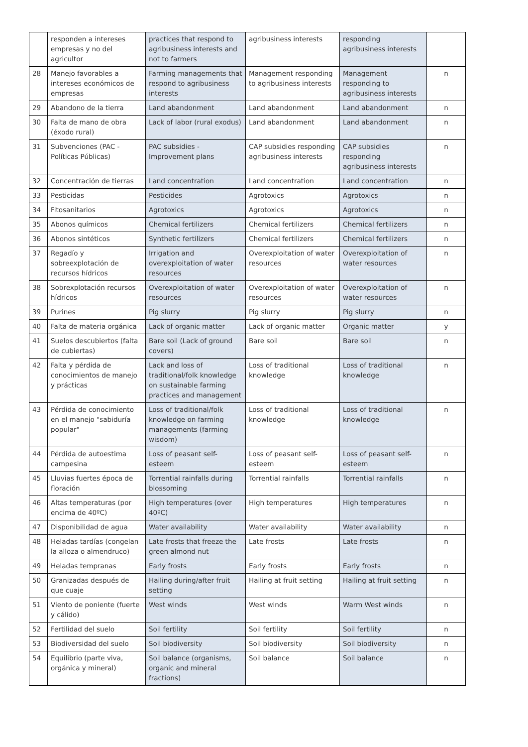| | responden a intereses empresas y no del agricultor | practices that respond to agribusiness interests and not to farmers | agribusiness interests | responding agribusiness interests | |
| 28 | Manejo favorables a intereses económicos de empresas | Farming managements that respond to agribusiness interests | Management responding to agribusiness interests | Management responding to agribusiness interests | n |
| 29 | Abandono de la tierra | Land abandonment | Land abandonment | Land abandonment | n |
| 30 | Falta de mano de obra (éxodo rural) | Lack of labor (rural exodus) | Land abandonment | Land abandonment | n |
| 31 | Subvenciones (PAC - Políticas Públicas) | PAC subsidies - Improvement plans | CAP subsidies responding agribusiness interests | CAP subsidies responding agribusiness interests | n |
| 32 | Concentración de tierras | Land concentration | Land concentration | Land concentration | n |
| 33 | Pesticidas | Pesticides | Agrotoxics | Agrotoxics | n |
| 34 | Fitosanitarios | Agrotoxics | Agrotoxics | Agrotoxics | n |
| 35 | Abonos químicos | Chemical fertilizers | Chemical fertilizers | Chemical fertilizers | n |
| 36 | Abonos sintéticos | Synthetic fertilizers | Chemical fertilizers | Chemical fertilizers | n |
| 37 | Regadío y sobreexplotación de recursos hídricos | Irrigation and overexploitation of water resources | Overexploitation of water resources | Overexploitation of water resources | n |
| 38 | Sobrexplotación recursos hídricos | Overexploitation of water resources | Overexploitation of water resources | Overexploitation of water resources | n |
| 39 | Purines | Pig slurry | Pig slurry | Pig slurry | n |
| 40 | Falta de materia orgánica | Lack of organic matter | Lack of organic matter | Organic matter | y |
| 41 | Suelos descubiertos (falta de cubiertas) | Bare soil (Lack of ground covers) | Bare soil | Bare soil | n |
| 42 | Falta y pérdida de conocimientos de manejo y prácticas | Lack and loss of traditional/folk knowledge on sustainable farming practices and management | Loss of traditional knowledge | Loss of traditional knowledge | n |
| 43 | Pérdida de conocimiento en el manejo "sabiduría popular" | Loss of traditional/folk knowledge on farming managements (farming wisdom) | Loss of traditional knowledge | Loss of traditional knowledge | n |
| 44 | Pérdida de autoestima campesina | Loss of peasant self-esteem | Loss of peasant self-esteem | Loss of peasant self-esteem | n |
| 45 | Lluvias fuertes época de floración | Torrential rainfalls during blossoming | Torrential rainfalls | Torrential rainfalls | n |
| 46 | Altas temperaturas (por encima de 40ºC) | High temperatures (over 40ºC) | High temperatures | High temperatures | n |
| 47 | Disponibilidad de agua | Water availability | Water availability | Water availability | n |
| 48 | Heladas tardías (congelan la alloza o almendruco) | Late frosts that freeze the green almond nut | Late frosts | Late frosts | n |
| 49 | Heladas tempranas | Early frosts | Early frosts | Early frosts | n |
| 50 | Granizadas después de que cuaje | Hailing during/after fruit setting | Hailing at fruit setting | Hailing at fruit setting | n |
| 51 | Viento de poniente (fuerte y cálido) | West winds | West winds | Warm West winds | n |
| 52 | Fertilidad del suelo | Soil fertility | Soil fertility | Soil fertility | n |
| 53 | Biodiversidad del suelo | Soil biodiversity | Soil biodiversity | Soil biodiversity | n |
| 54 | Equilibrio (parte viva, orgánica y mineral) | Soil balance (organisms, organic and mineral fractions) | Soil balance | Soil balance | n |